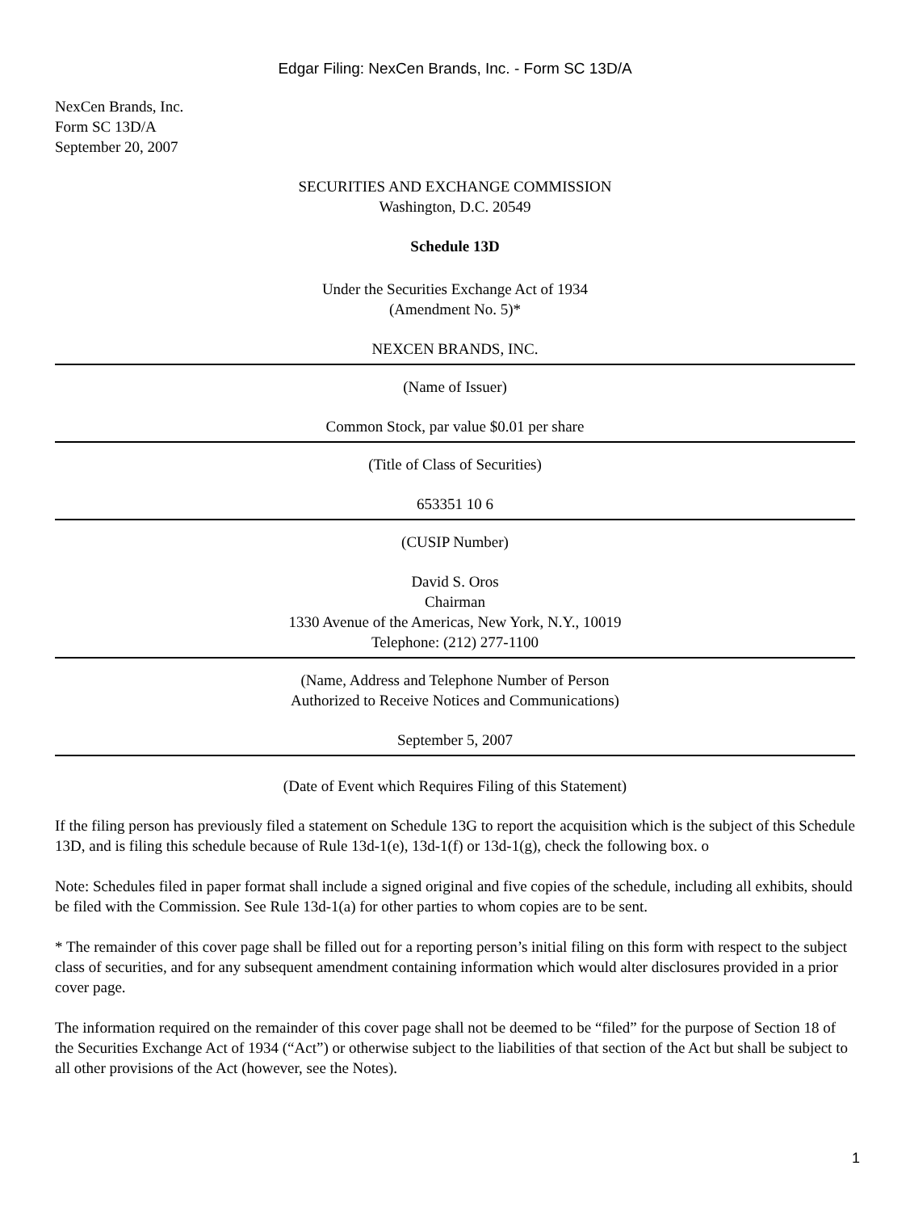Edgar Filing: NexCen Brands, Inc. - Form SC 13D/A
NexCen Brands, Inc.
Form SC 13D/A
September 20, 2007
SECURITIES AND EXCHANGE COMMISSION
Washington, D.C. 20549
Schedule 13D
Under the Securities Exchange Act of 1934
(Amendment No. 5)*
NEXCEN BRANDS, INC.
(Name of Issuer)
Common Stock, par value $0.01 per share
(Title of Class of Securities)
653351 10 6
(CUSIP Number)
David S. Oros
Chairman
1330 Avenue of the Americas, New York, N.Y., 10019
Telephone: (212) 277-1100
(Name, Address and Telephone Number of Person
Authorized to Receive Notices and Communications)
September 5, 2007
(Date of Event which Requires Filing of this Statement)
If the filing person has previously filed a statement on Schedule 13G to report the acquisition which is the subject of this Schedule 13D, and is filing this schedule because of Rule 13d-1(e), 13d-1(f) or 13d-1(g), check the following box. o
Note: Schedules filed in paper format shall include a signed original and five copies of the schedule, including all exhibits, should be filed with the Commission. See Rule 13d-1(a) for other parties to whom copies are to be sent.
* The remainder of this cover page shall be filled out for a reporting person’s initial filing on this form with respect to the subject class of securities, and for any subsequent amendment containing information which would alter disclosures provided in a prior cover page.
The information required on the remainder of this cover page shall not be deemed to be “filed” for the purpose of Section 18 of the Securities Exchange Act of 1934 (“Act”) or otherwise subject to the liabilities of that section of the Act but shall be subject to all other provisions of the Act (however, see the Notes).
1